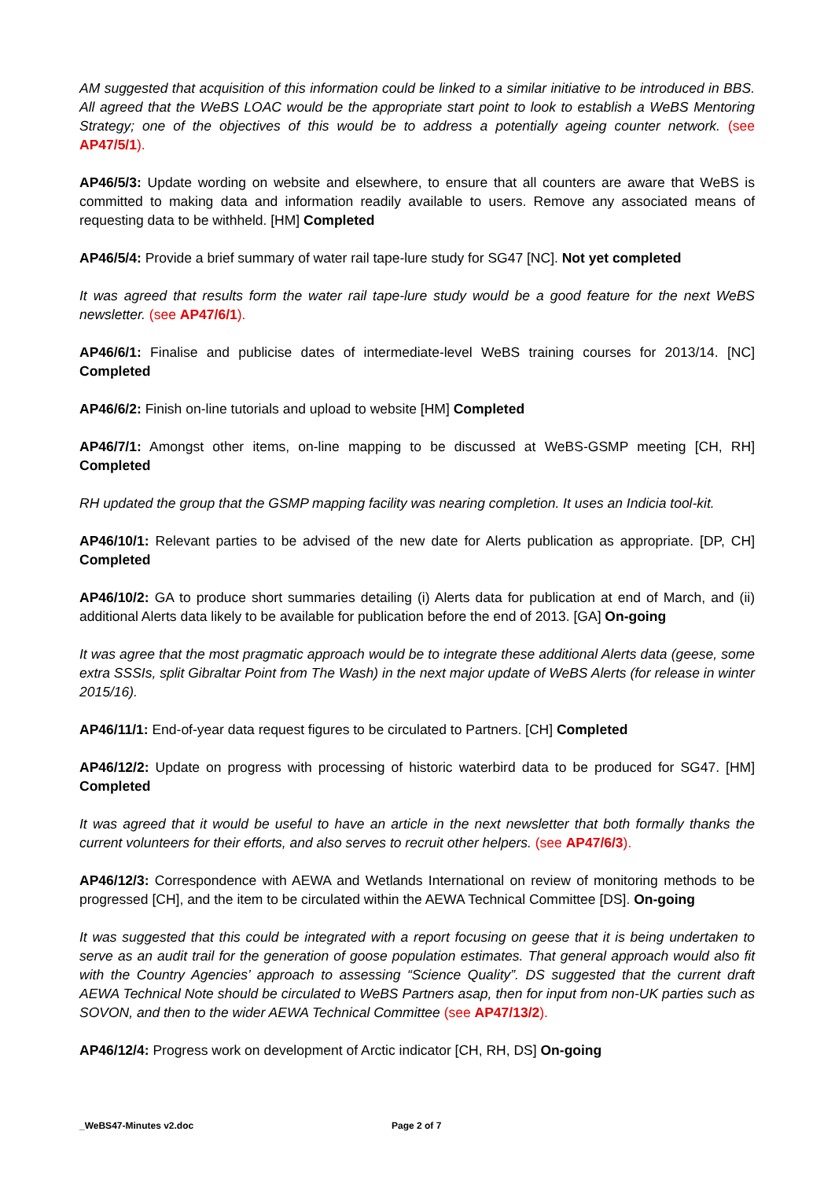AM suggested that acquisition of this information could be linked to a similar initiative to be introduced in BBS. All agreed that the WeBS LOAC would be the appropriate start point to look to establish a WeBS Mentoring Strategy; one of the objectives of this would be to address a potentially ageing counter network. (see AP47/5/1).
AP46/5/3: Update wording on website and elsewhere, to ensure that all counters are aware that WeBS is committed to making data and information readily available to users. Remove any associated means of requesting data to be withheld. [HM] Completed
AP46/5/4: Provide a brief summary of water rail tape-lure study for SG47 [NC]. Not yet completed
It was agreed that results form the water rail tape-lure study would be a good feature for the next WeBS newsletter. (see AP47/6/1).
AP46/6/1: Finalise and publicise dates of intermediate-level WeBS training courses for 2013/14. [NC] Completed
AP46/6/2: Finish on-line tutorials and upload to website [HM] Completed
AP46/7/1: Amongst other items, on-line mapping to be discussed at WeBS-GSMP meeting [CH, RH] Completed
RH updated the group that the GSMP mapping facility was nearing completion. It uses an Indicia tool-kit.
AP46/10/1: Relevant parties to be advised of the new date for Alerts publication as appropriate. [DP, CH] Completed
AP46/10/2: GA to produce short summaries detailing (i) Alerts data for publication at end of March, and (ii) additional Alerts data likely to be available for publication before the end of 2013. [GA] On-going
It was agree that the most pragmatic approach would be to integrate these additional Alerts data (geese, some extra SSSIs, split Gibraltar Point from The Wash) in the next major update of WeBS Alerts (for release in winter 2015/16).
AP46/11/1: End-of-year data request figures to be circulated to Partners. [CH] Completed
AP46/12/2: Update on progress with processing of historic waterbird data to be produced for SG47. [HM] Completed
It was agreed that it would be useful to have an article in the next newsletter that both formally thanks the current volunteers for their efforts, and also serves to recruit other helpers. (see AP47/6/3).
AP46/12/3: Correspondence with AEWA and Wetlands International on review of monitoring methods to be progressed [CH], and the item to be circulated within the AEWA Technical Committee [DS]. On-going
It was suggested that this could be integrated with a report focusing on geese that it is being undertaken to serve as an audit trail for the generation of goose population estimates. That general approach would also fit with the Country Agencies’ approach to assessing “Science Quality”. DS suggested that the current draft AEWA Technical Note should be circulated to WeBS Partners asap, then for input from non-UK parties such as SOVON, and then to the wider AEWA Technical Committee (see AP47/13/2).
AP46/12/4: Progress work on development of Arctic indicator [CH, RH, DS] On-going
_WeBS47-Minutes v2.doc Page 2 of 7